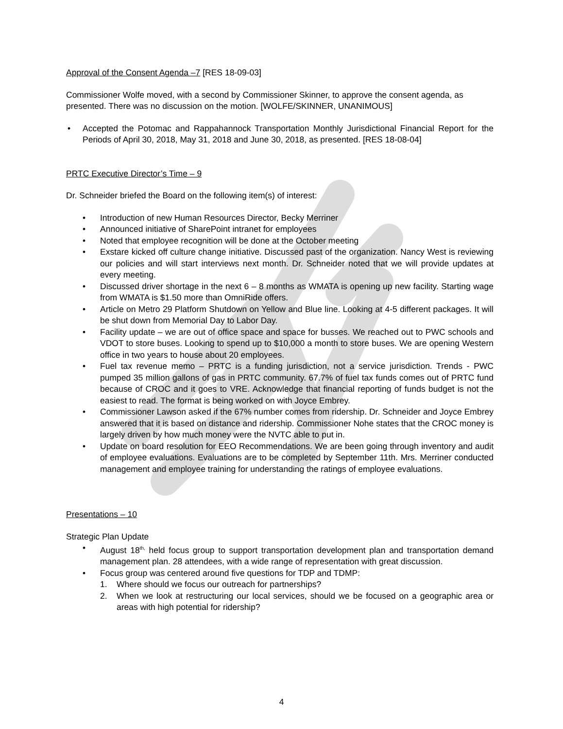Approval of the Consent Agenda –7 [RES 18-09-03]
Commissioner Wolfe moved, with a second by Commissioner Skinner, to approve the consent agenda, as presented. There was no discussion on the motion. [WOLFE/SKINNER, UNANIMOUS]
• Accepted the Potomac and Rappahannock Transportation Monthly Jurisdictional Financial Report for the Periods of April 30, 2018, May 31, 2018 and June 30, 2018, as presented. [RES 18-08-04]
PRTC Executive Director’s Time – 9
Dr. Schneider briefed the Board on the following item(s) of interest:
• Introduction of new Human Resources Director, Becky Merriner
• Announced initiative of SharePoint intranet for employees
• Noted that employee recognition will be done at the October meeting
• Exstare kicked off culture change initiative. Discussed past of the organization. Nancy West is reviewing our policies and will start interviews next month. Dr. Schneider noted that we will provide updates at every meeting.
• Discussed driver shortage in the next 6 – 8 months as WMATA is opening up new facility. Starting wage from WMATA is $1.50 more than OmniRide offers.
• Article on Metro 29 Platform Shutdown on Yellow and Blue line. Looking at 4-5 different packages. It will be shut down from Memorial Day to Labor Day.
• Facility update – we are out of office space and space for busses. We reached out to PWC schools and VDOT to store buses. Looking to spend up to $10,000 a month to store buses. We are opening Western office in two years to house about 20 employees.
• Fuel tax revenue memo – PRTC is a funding jurisdiction, not a service jurisdiction. Trends - PWC pumped 35 million gallons of gas in PRTC community. 67.7% of fuel tax funds comes out of PRTC fund because of CROC and it goes to VRE. Acknowledge that financial reporting of funds budget is not the easiest to read. The format is being worked on with Joyce Embrey.
• Commissioner Lawson asked if the 67% number comes from ridership. Dr. Schneider and Joyce Embrey answered that it is based on distance and ridership. Commissioner Nohe states that the CROC money is largely driven by how much money were the NVTC able to put in.
• Update on board resolution for EEO Recommendations. We are been going through inventory and audit of employee evaluations. Evaluations are to be completed by September 11th. Mrs. Merriner conducted management and employee training for understanding the ratings of employee evaluations.
Presentations – 10
Strategic Plan Update
• August 18<sup>th,</sup> held focus group to support transportation development plan and transportation demand management plan. 28 attendees, with a wide range of representation with great discussion.
• Focus group was centered around five questions for TDP and TDMP:
1. Where should we focus our outreach for partnerships?
2. When we look at restructuring our local services, should we be focused on a geographic area or areas with high potential for ridership?
4